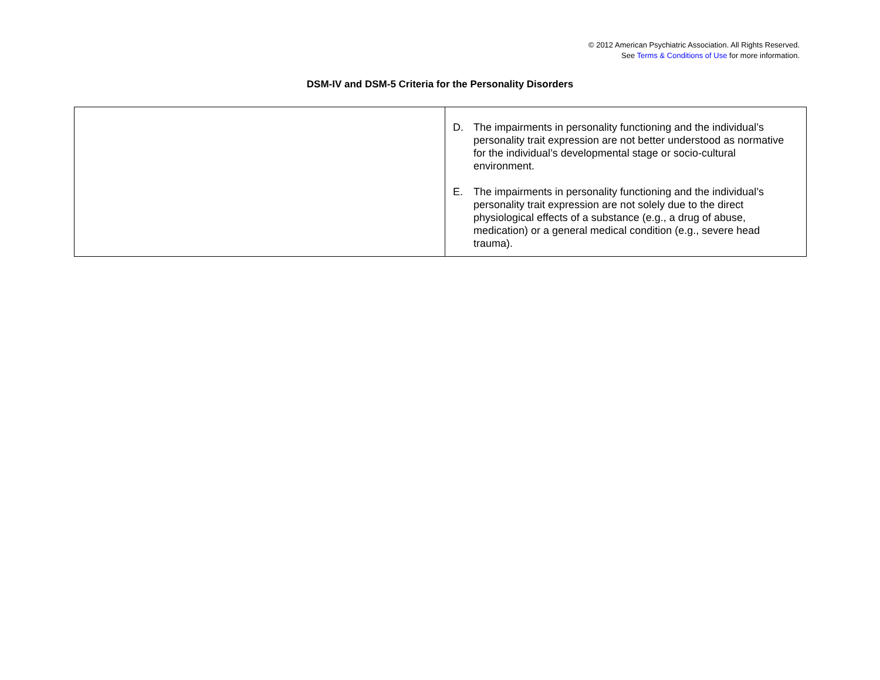© 2012 American Psychiatric Association. All Rights Reserved.
See Terms & Conditions of Use for more information.
DSM-IV and DSM-5 Criteria for the Personality Disorders
| | D. The impairments in personality functioning and the individual’s personality trait expression are not better understood as normative for the individual’s developmental stage or socio-cultural environment. E. The impairments in personality functioning and the individual’s personality trait expression are not solely due to the direct physiological effects of a substance (e.g., a drug of abuse, medication) or a general medical condition (e.g., severe head trauma). |